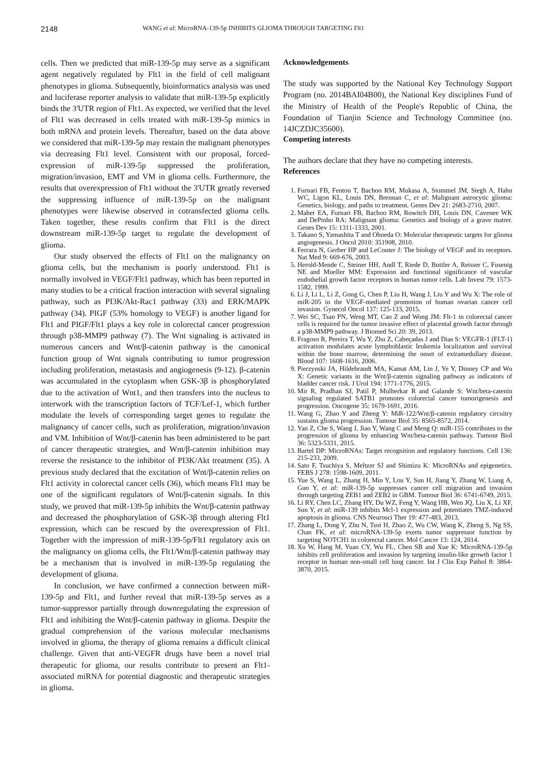2148
WANG et al: MicroRNA-139-5p INHIBITS GLIOMA THROUGH TARGETING Flt1
cells. Then we predicted that miR-139-5p may serve as a significant agent negatively regulated by Flt1 in the field of cell malignant phenotypes in glioma. Subsequently, bioinformatics analysis was used and luciferase reporter analysis to validate that miR-139-5p explicitly binds the 3'UTR region of Flt1. As expected, we verified that the level of Flt1 was decreased in cells treated with miR-139-5p mimics in both mRNA and protein levels. Thereafter, based on the data above we considered that miR-139-5p may restain the malignant phenotypes via decreasing Flt1 level. Consistent with our proposal, forced-expression of miR-139-5p suppressed the proliferation, migration/invasion, EMT and VM in glioma cells. Furthermore, the results that overexpression of Flt1 without the 3'UTR greatly reversed the suppressing influence of miR-139-5p on the malignant phenotypes were likewise observed in cotransfected glioma cells. Taken together, these results confirm that Flt1 is the direct downstream miR-139-5p target to regulate the development of glioma.
Our study observed the effects of Flt1 on the malignancy on glioma cells, but the mechanism is poorly understood. Flt1 is normally involved in VEGF/Flt1 pathway, which has been reported in many studies to be a critical fraction interaction with several signaling pathway, such as PI3K/Akt-Rac1 pathway (33) and ERK/MAPK pathway (34). PIGF (53% homology to VEGF) is another ligand for Flt1 and PIGF/Flt1 plays a key role in colorectal cancer progression through p38-MMP9 pathway (7). The Wnt signaling is activated in numerous cancers and Wnt/β-catenin pathway is the canonical function group of Wnt signals contributing to tumor progression including proliferation, metastasis and angiogenesis (9-12). β-catenin was accumulated in the cytoplasm when GSK-3β is phosphorylated due to the activation of Wnt1, and then transfers into the nucleus to interwork with the transcription factors of TCF/Lef-1, which further modulate the levels of corresponding target genes to regulate the malignancy of cancer cells, such as proliferation, migration/invasion and VM. Inhibition of Wnt/β-catenin has been administered to be part of cancer therapeutic strategies, and Wnt/β-catenin inhibition may reverse the resistance to the inhibitor of PI3K/Akt treatment (35). A previous study declared that the excitation of Wnt/β-catenin relies on Flt1 activity in colorectal cancer cells (36), which means Flt1 may be one of the significant regulators of Wnt/β-catenin signals. In this study, we proved that miR-139-5p inhibits the Wnt/β-catenin pathway and decreased the phosphorylation of GSK-3β through altering Flt1 expression, which can be rescued by the overexpression of Flt1. Together with the impression of miR-139-5p/Flt1 regulatory axis on the malignancy on glioma cells, the Flt1/Wnt/β-catenin pathway may be a mechanism that is involved in miR-139-5p regulating the development of glioma.
In conclusion, we have confirmed a connection between miR-139-5p and Flt1, and further reveal that miR-139-5p serves as a tumor-suppressor partially through downregulating the expression of Flt1 and inhibiting the Wnt/β-catenin pathway in glioma. Despite the gradual comprehension of the various molecular mechanisms involved in glioma, the therapy of glioma remains a difficult clinical challenge. Given that anti-VEGFR drugs have been a novel trial therapeutic for glioma, our results contribute to present an Flt1-associated miRNA for potential diagnostic and therapeutic strategies in glioma.
Acknowledgements
The study was supported by the National Key Technology Support Program (no. 2014BAI04B00), the National Key disciplines Fund of the Ministry of Health of the People's Republic of China, the Foundation of Tianjin Science and Technology Committee (no. 14JCZDJC35600).
Competing interests
The authors declare that they have no competing interests.
References
1. Furnari FB, Fenton T, Bachoo RM, Mukasa A, Stommel JM, Stegh A, Hahn WC, Ligon KL, Louis DN, Brennan C, et al: Malignant astrocytic glioma: Genetics, biology, and paths to treatment. Genes Dev 21: 2683-2710, 2007.
2. Maher EA, Furnari FB, Bachoo RM, Rowitch DH, Louis DN, Cavenee WK and DePinho RA: Malignant glioma: Genetics and biology of a grave matter. Genes Dev 15: 1311-1333, 2001.
3. Takano S, Yamashita T and Ohneda O: Molecular therapeutic targets for glioma angiogenesis. J Oncol 2010: 351908, 2010.
4. Ferrara N, Gerber HP and LeCouter J: The biology of VEGF and its receptors. Nat Med 9: 669-676, 2003.
5. Herold-Mende C, Steiner HH, Andl T, Riede D, Buttler A, Reisser C, Fusenig NE and Mueller MM: Expression and functional significance of vascular endothelial growth factor receptors in human tumor cells. Lab Invest 79: 1573-1582, 1999.
6. Li J, Li L, Li Z, Gong G, Chen P, Liu H, Wang J, Liu Y and Wu X: The role of miR-205 in the VEGF-mediated promotion of human ovarian cancer cell invasion. Gynecol Oncol 137: 125-133, 2015.
7. Wei SC, Tsao PN, Weng MT, Cao Z and Wong JM: Flt-1 in colorectal cancer cells is required for the tumor invasive effect of placental growth factor through a p38-MMP9 pathway. J Biomed Sci 20: 39, 2013.
8. Fragoso R, Pereira T, Wu Y, Zhu Z, Cabeçadas J and Dias S: VEGFR-1 (FLT-1) activation modulates acute lymphoblastic leukemia localization and survival within the bone marrow, determining the onset of extramedullary disease. Blood 107: 1608-1616, 2006.
9. Pierzynski JA, Hildebrandt MA, Kamat AM, Lin J, Ye Y, Dinney CP and Wu X: Genetic variants in the Wnt/β-catenin signaling pathway as indicators of bladder cancer risk. J Urol 194: 1771-1776, 2015.
10. Mir R, Pradhan SJ, Patil P, Mulherkar R and Galande S: Wnt/beta-catenin signaling regulated SATB1 promotes colorectal cancer tumorigenesis and progression. Oncogene 35: 1679-1691, 2016.
11. Wang G, Zhao Y and Zheng Y: MiR-122/Wnt/β-catenin regulatory circuitry sustains glioma progression. Tumour Biol 35: 8565-8572, 2014.
12. Yan Z, Che S, Wang J, Jiao Y, Wang C and Meng Q: miR-155 contributes to the progression of glioma by enhancing Wnt/beta-catenin pathway. Tumour Biol 36: 5323-5331, 2015.
13. Bartel DP: MicroRNAs: Target recognition and regulatory functions. Cell 136: 215-233, 2009.
14. Sato F, Tsuchiya S, Meltzer SJ and Shimizu K: MicroRNAs and epigenetics. FEBS J 278: 1598-1609, 2011.
15. Yue S, Wang L, Zhang H, Min Y, Lou Y, Sun H, Jiang Y, Zhang W, Liang A, Guo Y, et al: miR-139-5p suppresses cancer cell migration and invasion through targeting ZEB1 and ZEB2 in GBM. Tumour Biol 36: 6741-6749, 2015.
16. Li RY, Chen LC, Zhang HY, Du WZ, Feng Y, Wang HB, Wen JQ, Liu X, Li XF, Sun Y, et al: miR-139 inhibits Mcl-1 expression and potentiates TMZ-induced apoptosis in glioma. CNS Neurosci Ther 19: 477-483, 2013.
17. Zhang L, Dong Y, Zhu N, Tsoi H, Zhao Z, Wu CW, Wang K, Zheng S, Ng SS, Chan FK, et al: microRNA-139-5p exerts tumor suppressor function by targeting NOTCH1 in colorectal cancer. Mol Cancer 13: 124, 2014.
18. Xu W, Hang M, Yuan CY, Wu FL, Chen SB and Xue K: MicroRNA-139-5p inhibits cell proliferation and invasion by targeting insulin-like growth factor 1 receptor in human non-small cell lung cancer. Int J Clin Exp Pathol 8: 3864-3870, 2015.